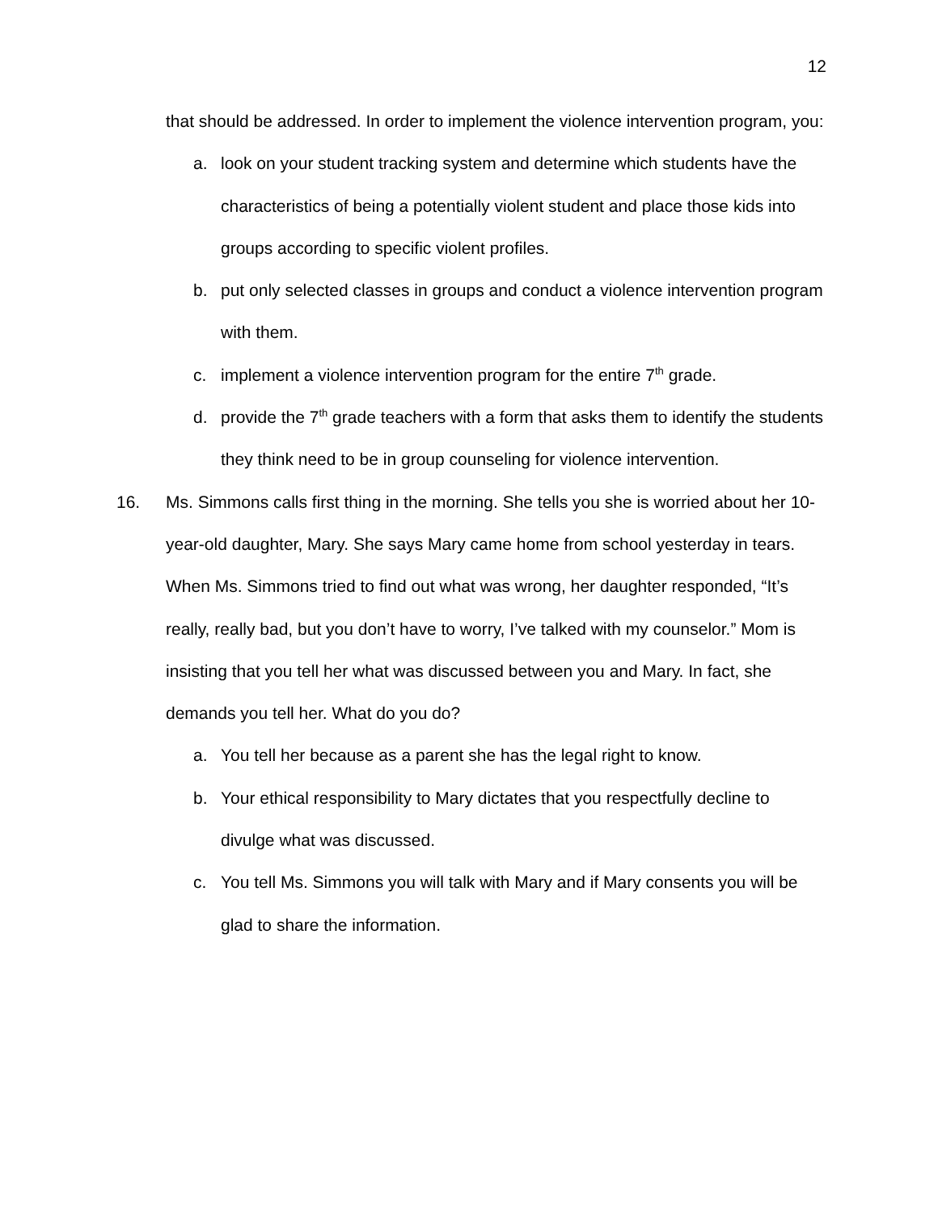12
that should be addressed. In order to implement the violence intervention program, you:
a. look on your student tracking system and determine which students have the characteristics of being a potentially violent student and place those kids into groups according to specific violent profiles.
b. put only selected classes in groups and conduct a violence intervention program with them.
c. implement a violence intervention program for the entire 7<sup>th</sup> grade.
d. provide the 7<sup>th</sup> grade teachers with a form that asks them to identify the students they think need to be in group counseling for violence intervention.
16. Ms. Simmons calls first thing in the morning. She tells you she is worried about her 10-year-old daughter, Mary. She says Mary came home from school yesterday in tears. When Ms. Simmons tried to find out what was wrong, her daughter responded, “It’s really, really bad, but you don’t have to worry, I’ve talked with my counselor.” Mom is insisting that you tell her what was discussed between you and Mary. In fact, she demands you tell her. What do you do?
a. You tell her because as a parent she has the legal right to know.
b. Your ethical responsibility to Mary dictates that you respectfully decline to divulge what was discussed.
c. You tell Ms. Simmons you will talk with Mary and if Mary consents you will be glad to share the information.